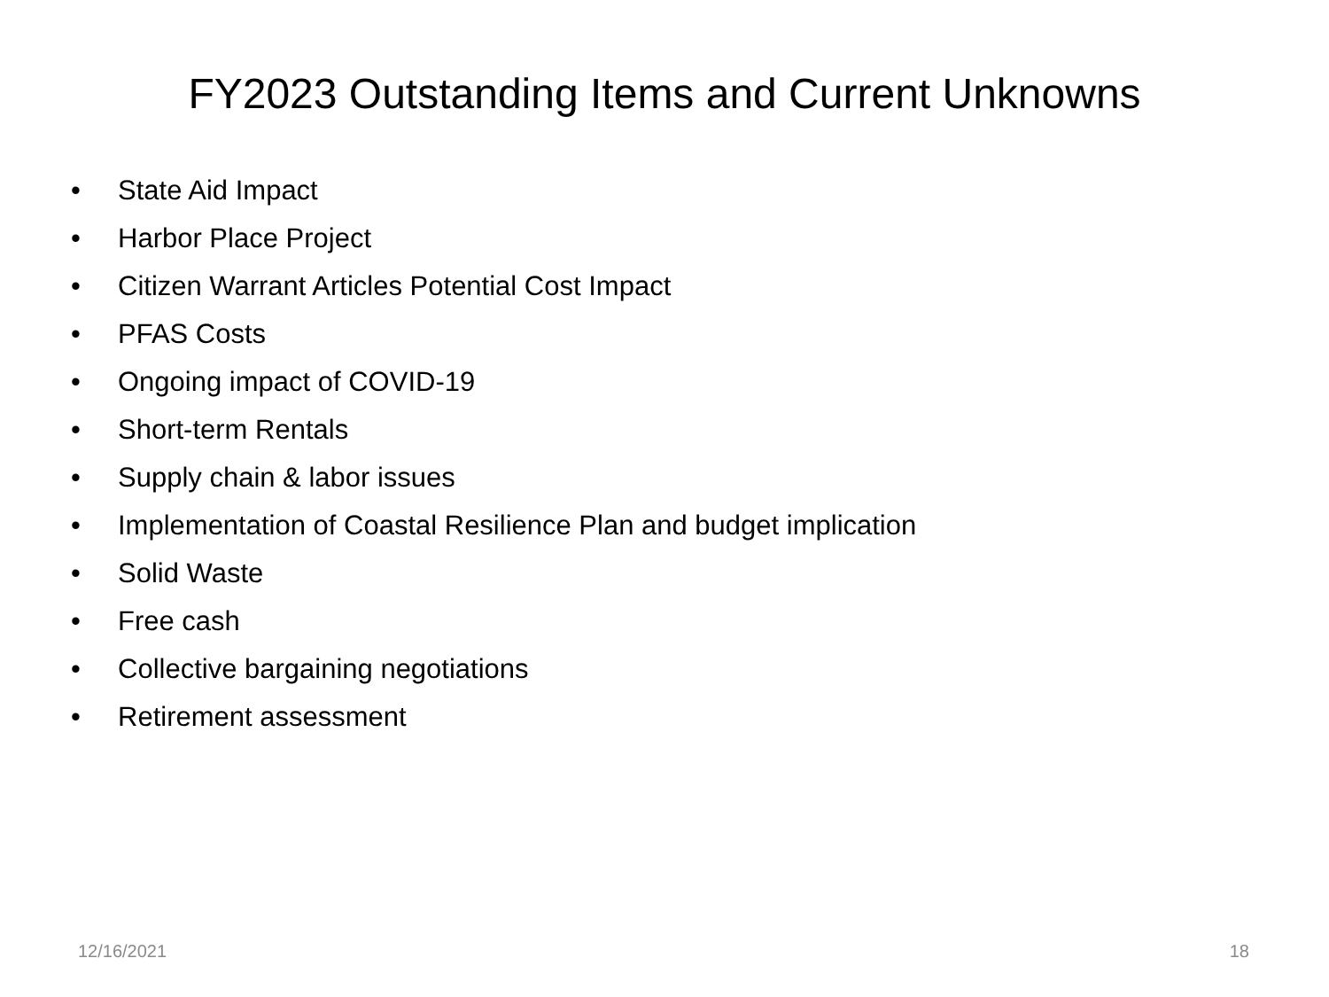FY2023 Outstanding Items and Current Unknowns
• State Aid Impact
• Harbor Place Project
• Citizen Warrant Articles Potential Cost Impact
• PFAS Costs
• Ongoing impact of COVID-19
• Short-term Rentals
• Supply chain & labor issues
• Implementation of Coastal Resilience Plan and budget implication
• Solid Waste
• Free cash
• Collective bargaining negotiations
• Retirement assessment
12/16/2021 18